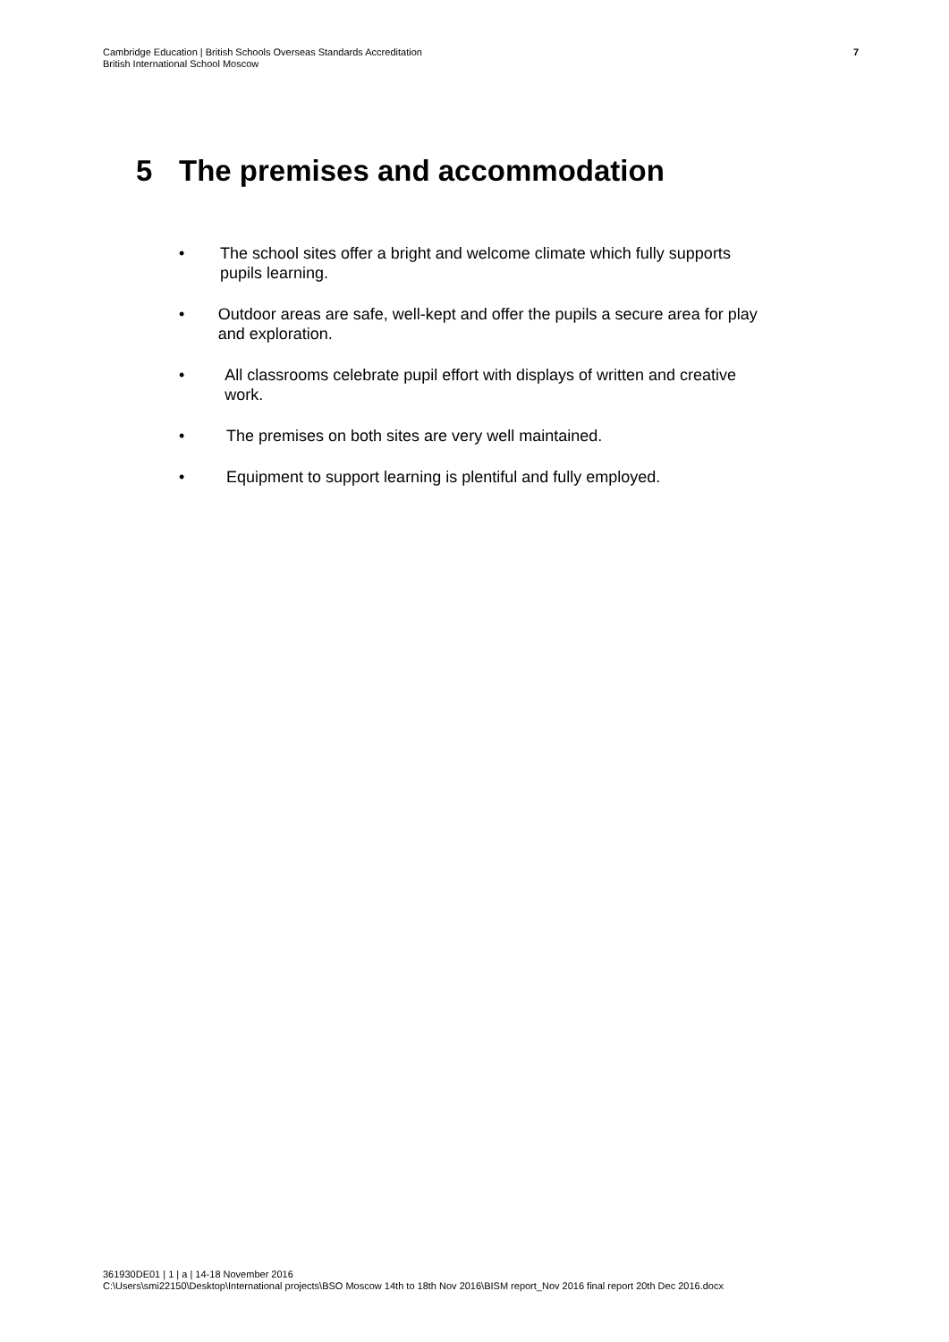Cambridge Education | British Schools Overseas Standards Accreditation
British International School Moscow
7
5 The premises and accommodation
• The school sites offer a bright and welcome climate which fully supports pupils learning.
• Outdoor areas are safe, well-kept and offer the pupils a secure area for play and exploration.
• All classrooms celebrate pupil effort with displays of written and creative work.
• The premises on both sites are very well maintained.
• Equipment to support learning is plentiful and fully employed.
361930DE01 | 1 | a | 14-18 November 2016
C:\Users\smi22150\Desktop\International projects\BSO Moscow 14th to 18th Nov 2016\BISM report_Nov 2016 final report 20th Dec 2016.docx